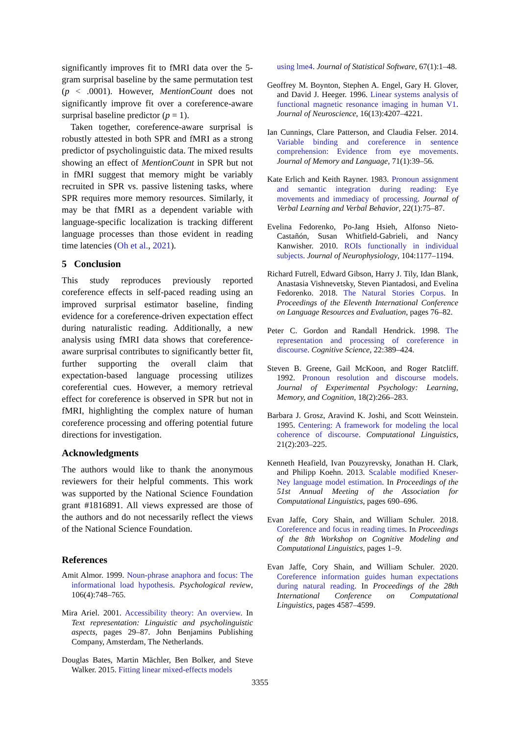significantly improves fit to fMRI data over the 5-gram surprisal baseline by the same permutation test (p < .0001). However, MentionCount does not significantly improve fit over a coreference-aware surprisal baseline predictor (p = 1).
Taken together, coreference-aware surprisal is robustly attested in both SPR and fMRI as a strong predictor of psycholinguistic data. The mixed results showing an effect of MentionCount in SPR but not in fMRI suggest that memory might be variably recruited in SPR vs. passive listening tasks, where SPR requires more memory resources. Similarly, it may be that fMRI as a dependent variable with language-specific localization is tracking different language processes than those evident in reading time latencies (Oh et al., 2021).
5 Conclusion
This study reproduces previously reported coreference effects in self-paced reading using an improved surprisal estimator baseline, finding evidence for a coreference-driven expectation effect during naturalistic reading. Additionally, a new analysis using fMRI data shows that coreference-aware surprisal contributes to significantly better fit, further supporting the overall claim that expectation-based language processing utilizes coreferential cues. However, a memory retrieval effect for coreference is observed in SPR but not in fMRI, highlighting the complex nature of human coreference processing and offering potential future directions for investigation.
Acknowledgments
The authors would like to thank the anonymous reviewers for their helpful comments. This work was supported by the National Science Foundation grant #1816891. All views expressed are those of the authors and do not necessarily reflect the views of the National Science Foundation.
References
Amit Almor. 1999. Noun-phrase anaphora and focus: The informational load hypothesis. Psychological review, 106(4):748–765.
Mira Ariel. 2001. Accessibility theory: An overview. In Text representation: Linguistic and psycholinguistic aspects, pages 29–87. John Benjamins Publishing Company, Amsterdam, The Netherlands.
Douglas Bates, Martin Mächler, Ben Bolker, and Steve Walker. 2015. Fitting linear mixed-effects models
using lme4. Journal of Statistical Software, 67(1):1–48.
Geoffrey M. Boynton, Stephen A. Engel, Gary H. Glover, and David J. Heeger. 1996. Linear systems analysis of functional magnetic resonance imaging in human V1. Journal of Neuroscience, 16(13):4207–4221.
Ian Cunnings, Clare Patterson, and Claudia Felser. 2014. Variable binding and coreference in sentence comprehension: Evidence from eye movements. Journal of Memory and Language, 71(1):39–56.
Kate Erlich and Keith Rayner. 1983. Pronoun assignment and semantic integration during reading: Eye movements and immediacy of processing. Journal of Verbal Learning and Verbal Behavior, 22(1):75–87.
Evelina Fedorenko, Po-Jang Hsieh, Alfonso Nieto-Castañón, Susan Whitfield-Gabrieli, and Nancy Kanwisher. 2010. ROIs functionally in individual subjects. Journal of Neurophysiology, 104:1177–1194.
Richard Futrell, Edward Gibson, Harry J. Tily, Idan Blank, Anastasia Vishnevetsky, Steven Piantadosi, and Evelina Fedorenko. 2018. The Natural Stories Corpus. In Proceedings of the Eleventh International Conference on Language Resources and Evaluation, pages 76–82.
Peter C. Gordon and Randall Hendrick. 1998. The representation and processing of coreference in discourse. Cognitive Science, 22:389–424.
Steven B. Greene, Gail McKoon, and Roger Ratcliff. 1992. Pronoun resolution and discourse models. Journal of Experimental Psychology: Learning, Memory, and Cognition, 18(2):266–283.
Barbara J. Grosz, Aravind K. Joshi, and Scott Weinstein. 1995. Centering: A framework for modeling the local coherence of discourse. Computational Linguistics, 21(2):203–225.
Kenneth Heafield, Ivan Pouzyrevsky, Jonathan H. Clark, and Philipp Koehn. 2013. Scalable modified Kneser-Ney language model estimation. In Proceedings of the 51st Annual Meeting of the Association for Computational Linguistics, pages 690–696.
Evan Jaffe, Cory Shain, and William Schuler. 2018. Coreference and focus in reading times. In Proceedings of the 8th Workshop on Cognitive Modeling and Computational Linguistics, pages 1–9.
Evan Jaffe, Cory Shain, and William Schuler. 2020. Coreference information guides human expectations during natural reading. In Proceedings of the 28th International Conference on Computational Linguistics, pages 4587–4599.
3355